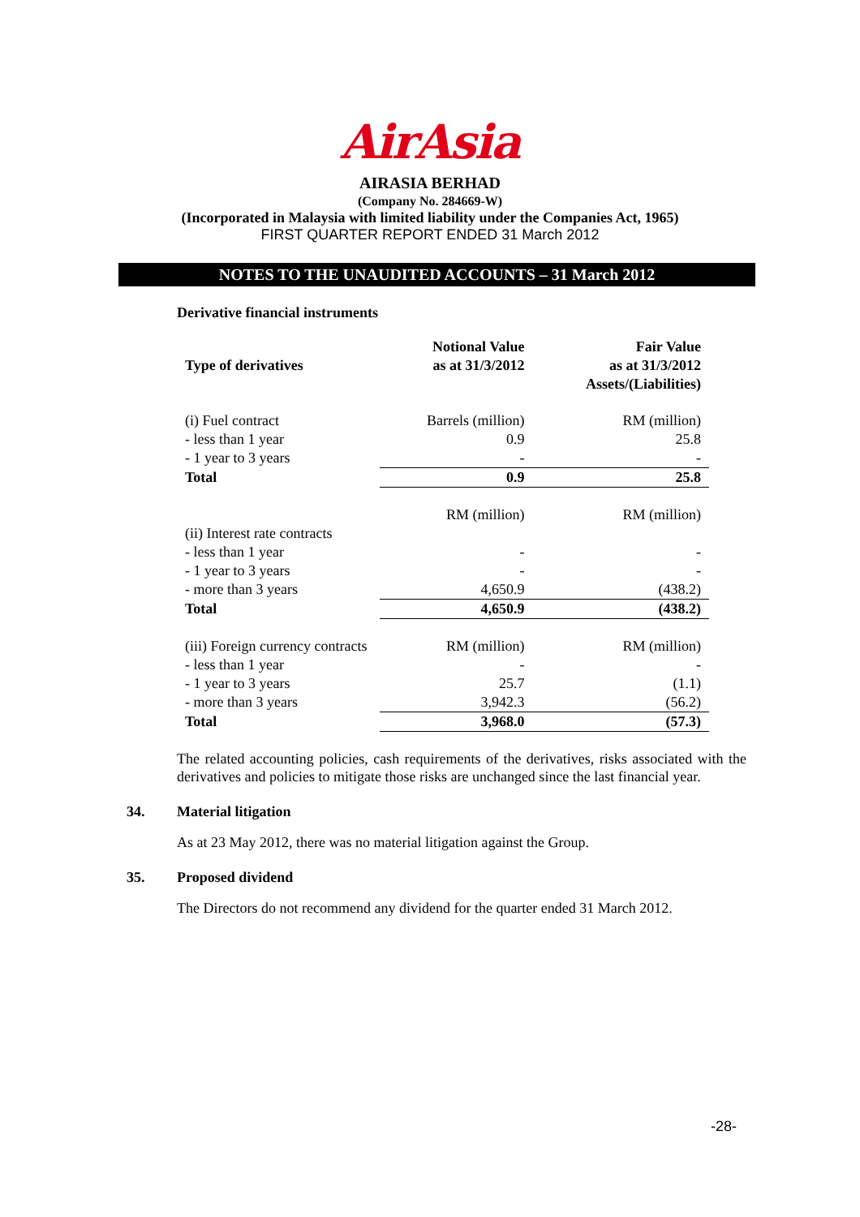AirAsia
AIRASIA BERHAD
(Company No. 284669-W)
(Incorporated in Malaysia with limited liability under the Companies Act, 1965)
FIRST QUARTER REPORT ENDED 31 March 2012
NOTES TO THE UNAUDITED ACCOUNTS – 31 March 2012
Derivative financial instruments
| Type of derivatives | Notional Value as at 31/3/2012 | Fair Value as at 31/3/2012 Assets/(Liabilities) |
| --- | --- | --- |
| (i) Fuel contract | Barrels (million) | RM (million) |
| - less than 1 year | 0.9 | 25.8 |
| - 1 year to 3 years | - | - |
| Total | 0.9 | 25.8 |
| | RM (million) | RM (million) |
| (ii) Interest rate contracts | | |
| - less than 1 year | - | - |
| - 1 year to 3 years | - | - |
| - more than 3 years | 4,650.9 | (438.2) |
| Total | 4,650.9 | (438.2) |
| (iii) Foreign currency contracts | RM (million) | RM (million) |
| - less than 1 year | - | - |
| - 1 year to 3 years | 25.7 | (1.1) |
| - more than 3 years | 3,942.3 | (56.2) |
| Total | 3,968.0 | (57.3) |
The related accounting policies, cash requirements of the derivatives, risks associated with the derivatives and policies to mitigate those risks are unchanged since the last financial year.
34. Material litigation
As at 23 May 2012, there was no material litigation against the Group.
35. Proposed dividend
The Directors do not recommend any dividend for the quarter ended 31 March 2012.
-28-